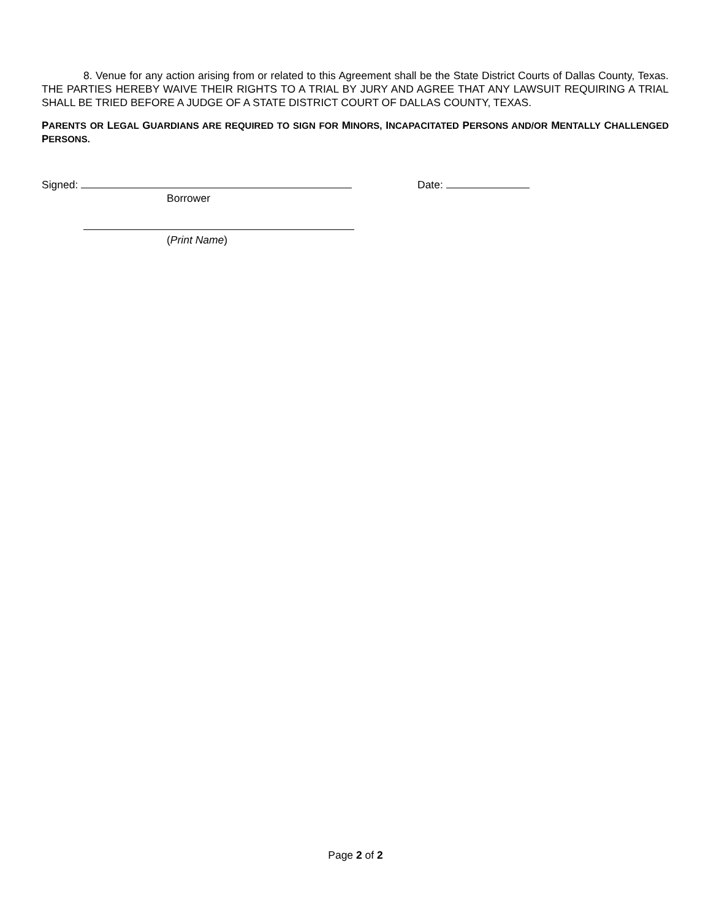8. Venue for any action arising from or related to this Agreement shall be the State District Courts of Dallas County, Texas. THE PARTIES HEREBY WAIVE THEIR RIGHTS TO A TRIAL BY JURY AND AGREE THAT ANY LAWSUIT REQUIRING A TRIAL SHALL BE TRIED BEFORE A JUDGE OF A STATE DISTRICT COURT OF DALLAS COUNTY, TEXAS.
PARENTS OR LEGAL GUARDIANS ARE REQUIRED TO SIGN FOR MINORS, INCAPACITATED PERSONS AND/OR MENTALLY CHALLENGED PERSONS.
Signed: Date:
Borrower
(Print Name)
Page 2 of 2